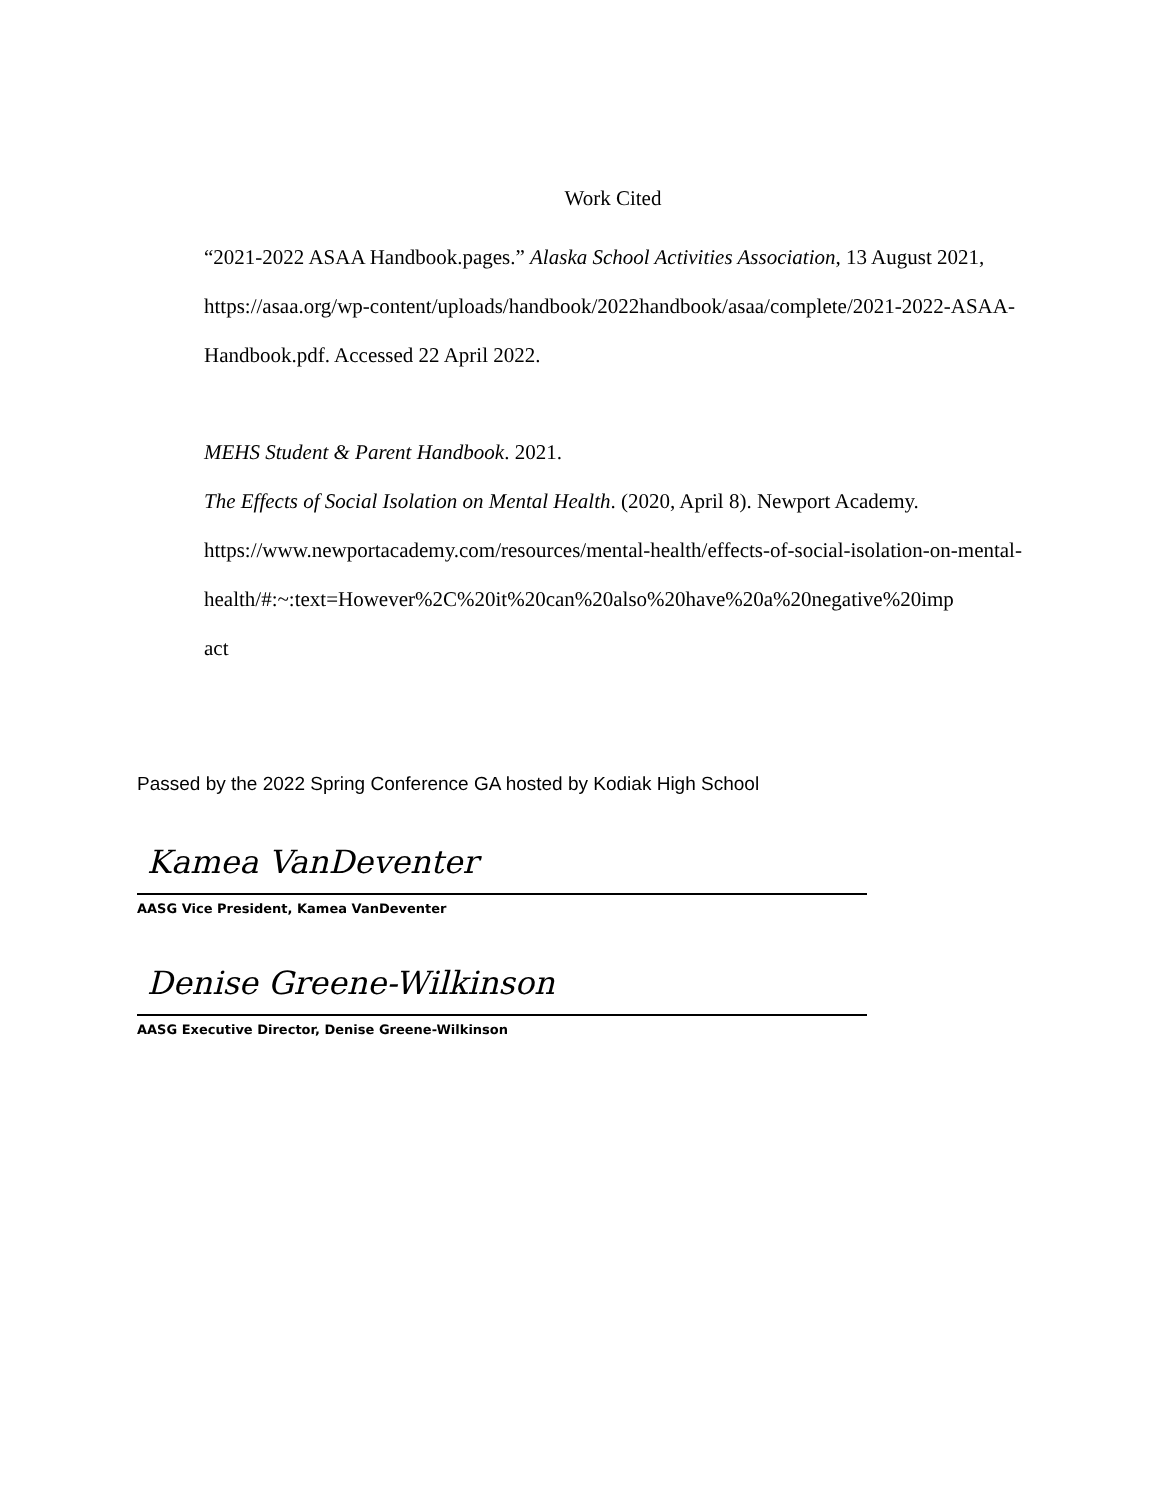Work Cited
“2021-2022 ASAA Handbook.pages.” Alaska School Activities Association, 13 August 2021, https://asaa.org/wp-content/uploads/handbook/2022handbook/asaa/complete/2021-2022-ASAA-Handbook.pdf. Accessed 22 April 2022.
MEHS Student & Parent Handbook. 2021.
The Effects of Social Isolation on Mental Health. (2020, April 8). Newport Academy. https://www.newportacademy.com/resources/mental-health/effects-of-social-isolation-on-mental-
health/#:~:text=However%2C%20it%20can%20also%20have%20a%20negative%20imp
act
Passed by the 2022 Spring Conference GA hosted by Kodiak High School
Kamea VanDeventer
AASG Vice President, Kamea VanDeventer
Denise Greene-Wilkinson
AASG Executive Director, Denise Greene-Wilkinson